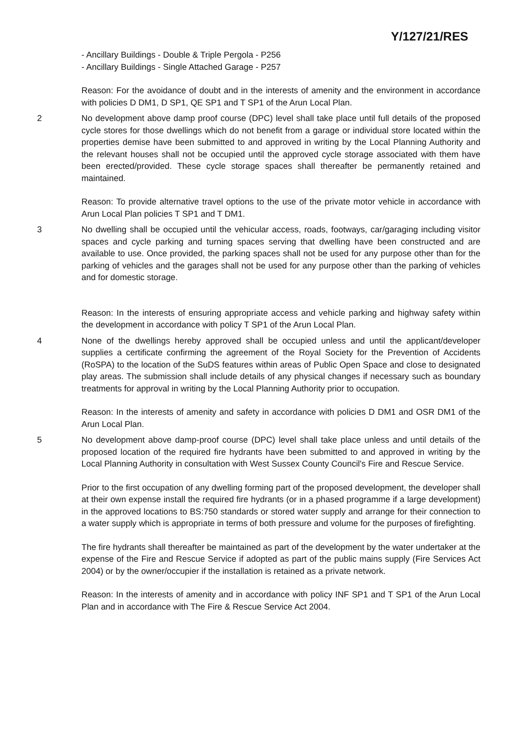Y/127/21/RES
- Ancillary Buildings - Double & Triple Pergola - P256
- Ancillary Buildings - Single Attached Garage - P257
Reason: For the avoidance of doubt and in the interests of amenity and the environment in accordance with policies D DM1, D SP1, QE SP1 and T SP1 of the Arun Local Plan.
2 No development above damp proof course (DPC) level shall take place until full details of the proposed cycle stores for those dwellings which do not benefit from a garage or individual store located within the properties demise have been submitted to and approved in writing by the Local Planning Authority and the relevant houses shall not be occupied until the approved cycle storage associated with them have been erected/provided. These cycle storage spaces shall thereafter be permanently retained and maintained.
Reason: To provide alternative travel options to the use of the private motor vehicle in accordance with Arun Local Plan policies T SP1 and T DM1.
3 No dwelling shall be occupied until the vehicular access, roads, footways, car/garaging including visitor spaces and cycle parking and turning spaces serving that dwelling have been constructed and are available to use. Once provided, the parking spaces shall not be used for any purpose other than for the parking of vehicles and the garages shall not be used for any purpose other than the parking of vehicles and for domestic storage.
Reason: In the interests of ensuring appropriate access and vehicle parking and highway safety within the development in accordance with policy T SP1 of the Arun Local Plan.
4 None of the dwellings hereby approved shall be occupied unless and until the applicant/developer supplies a certificate confirming the agreement of the Royal Society for the Prevention of Accidents (RoSPA) to the location of the SuDS features within areas of Public Open Space and close to designated play areas. The submission shall include details of any physical changes if necessary such as boundary treatments for approval in writing by the Local Planning Authority prior to occupation.
Reason: In the interests of amenity and safety in accordance with policies D DM1 and OSR DM1 of the Arun Local Plan.
5 No development above damp-proof course (DPC) level shall take place unless and until details of the proposed location of the required fire hydrants have been submitted to and approved in writing by the Local Planning Authority in consultation with West Sussex County Council's Fire and Rescue Service.
Prior to the first occupation of any dwelling forming part of the proposed development, the developer shall at their own expense install the required fire hydrants (or in a phased programme if a large development) in the approved locations to BS:750 standards or stored water supply and arrange for their connection to a water supply which is appropriate in terms of both pressure and volume for the purposes of firefighting.
The fire hydrants shall thereafter be maintained as part of the development by the water undertaker at the expense of the Fire and Rescue Service if adopted as part of the public mains supply (Fire Services Act 2004) or by the owner/occupier if the installation is retained as a private network.
Reason: In the interests of amenity and in accordance with policy INF SP1 and T SP1 of the Arun Local Plan and in accordance with The Fire & Rescue Service Act 2004.